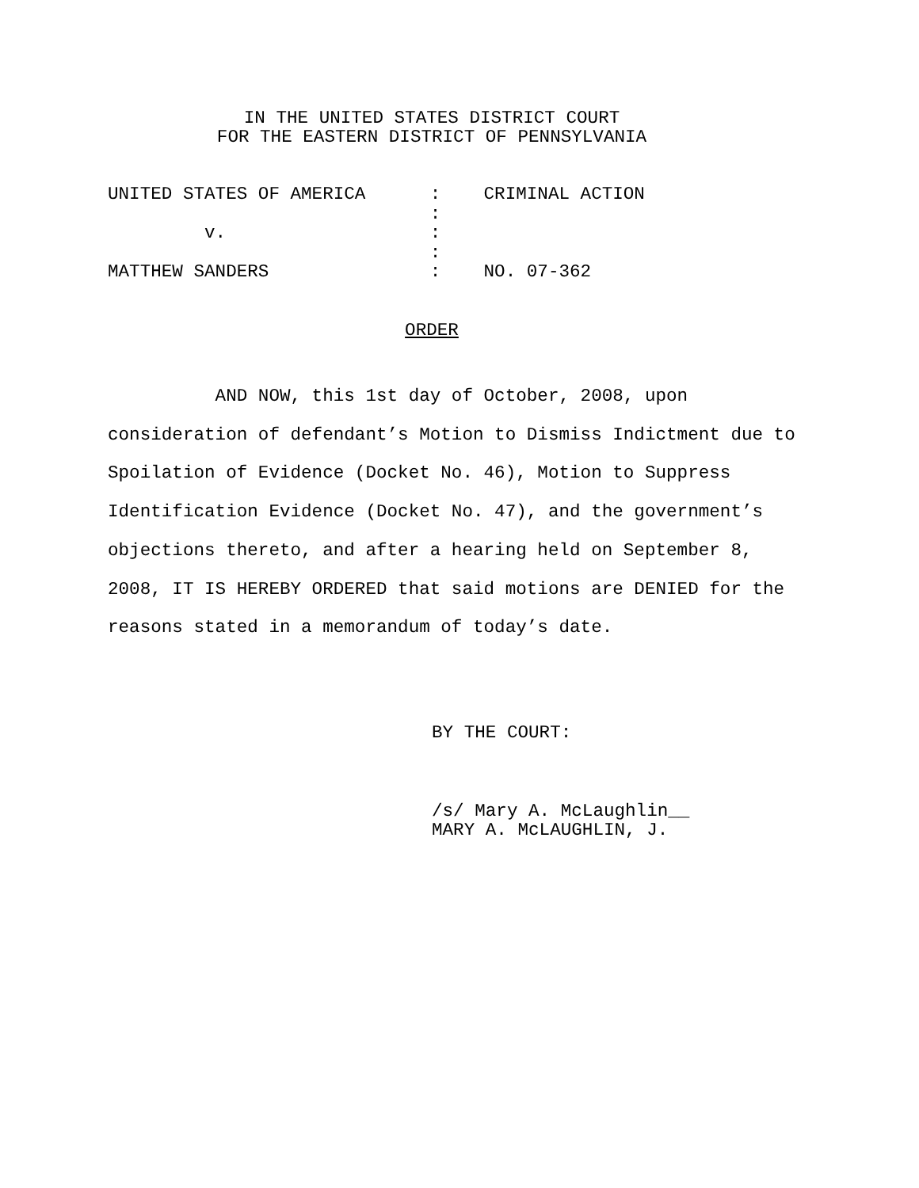IN THE UNITED STATES DISTRICT COURT
FOR THE EASTERN DISTRICT OF PENNSYLVANIA
UNITED STATES OF AMERICA : CRIMINAL ACTION : v. : : MATTHEW SANDERS : NO. 07-362
ORDER
AND NOW, this 1st day of October, 2008, upon consideration of defendant’s Motion to Dismiss Indictment due to Spoilation of Evidence (Docket No. 46), Motion to Suppress Identification Evidence (Docket No. 47), and the government’s objections thereto, and after a hearing held on September 8, 2008, IT IS HEREBY ORDERED that said motions are DENIED for the reasons stated in a memorandum of today’s date.
BY THE COURT:
/s/ Mary A. McLaughlin__ MARY A. McLAUGHLIN, J.